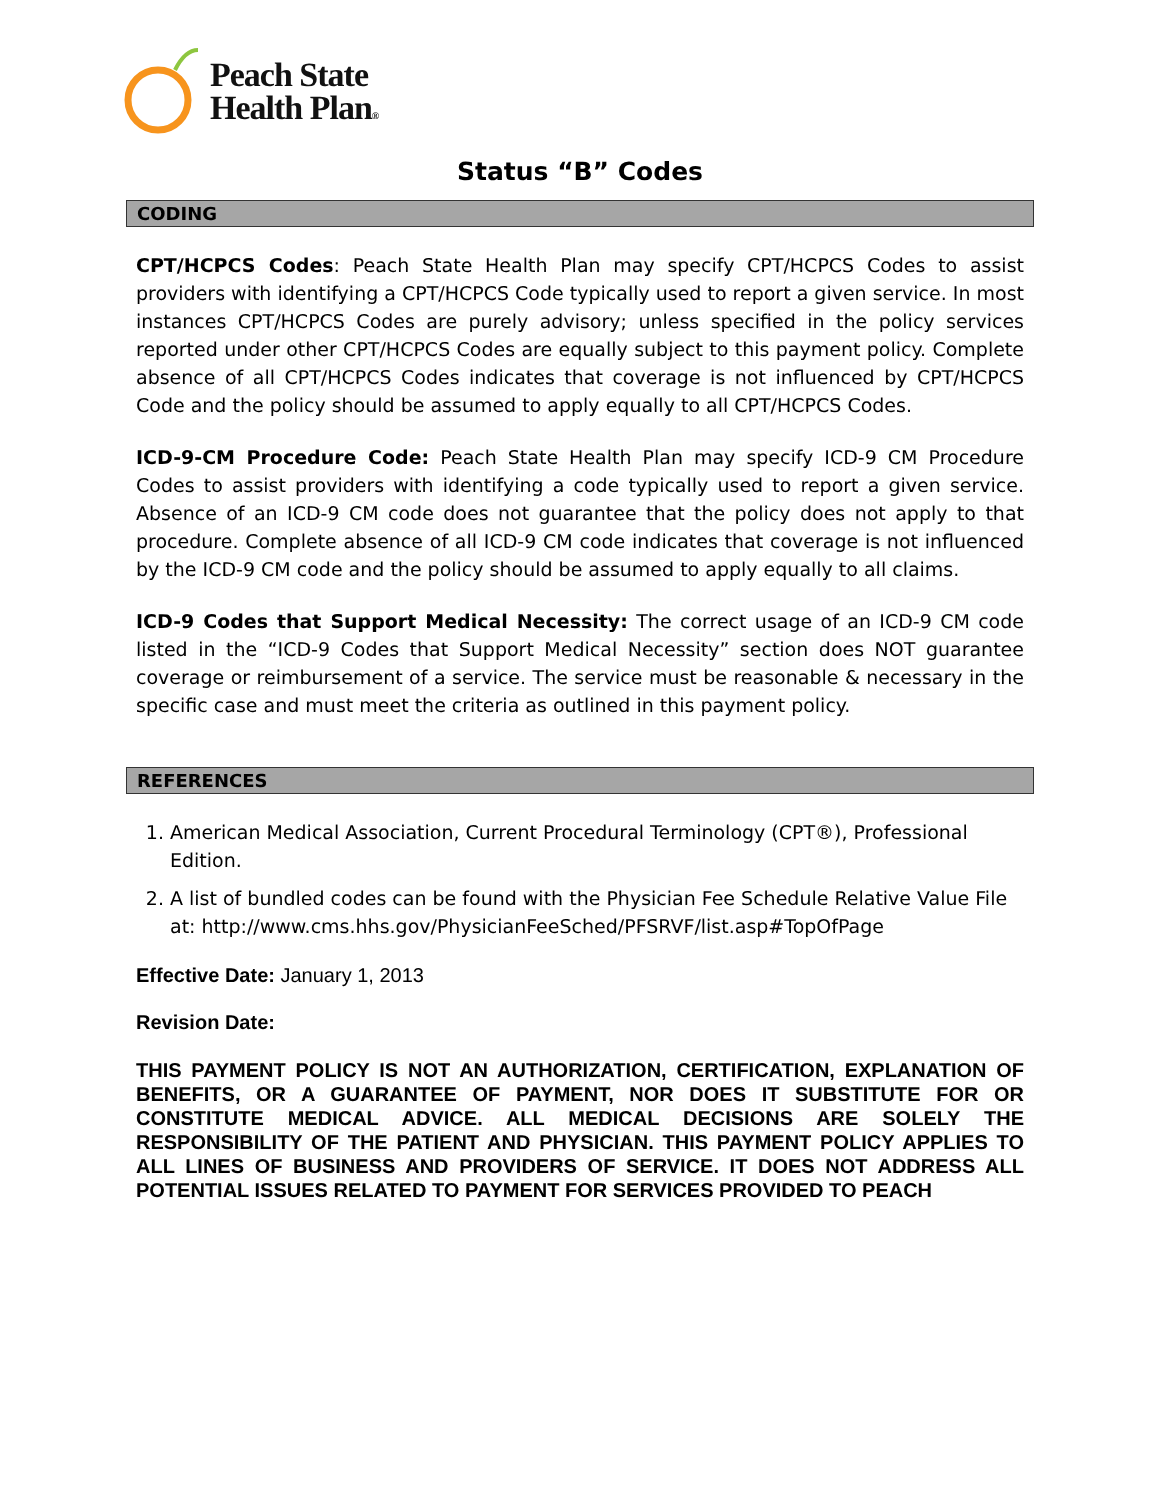Peach State
Health Plan®
Status “B” Codes
CODING
CPT/HCPCS Codes: Peach State Health Plan may specify CPT/HCPCS Codes to assist providers with identifying a CPT/HCPCS Code typically used to report a given service. In most instances CPT/HCPCS Codes are purely advisory; unless specified in the policy services reported under other CPT/HCPCS Codes are equally subject to this payment policy. Complete absence of all CPT/HCPCS Codes indicates that coverage is not influenced by CPT/HCPCS Code and the policy should be assumed to apply equally to all CPT/HCPCS Codes.
ICD-9-CM Procedure Code: Peach State Health Plan may specify ICD-9 CM Procedure Codes to assist providers with identifying a code typically used to report a given service. Absence of an ICD-9 CM code does not guarantee that the policy does not apply to that procedure. Complete absence of all ICD-9 CM code indicates that coverage is not influenced by the ICD-9 CM code and the policy should be assumed to apply equally to all claims.
ICD-9 Codes that Support Medical Necessity: The correct usage of an ICD-9 CM code listed in the “ICD-9 Codes that Support Medical Necessity” section does NOT guarantee coverage or reimbursement of a service. The service must be reasonable & necessary in the specific case and must meet the criteria as outlined in this payment policy.
REFERENCES
1. American Medical Association, Current Procedural Terminology (CPT®), Professional Edition.
2. A list of bundled codes can be found with the Physician Fee Schedule Relative Value File at: http://www.cms.hhs.gov/PhysicianFeeSched/PFSRVF/list.asp#TopOfPage
Effective Date: January 1, 2013
Revision Date:
THIS PAYMENT POLICY IS NOT AN AUTHORIZATION, CERTIFICATION, EXPLANATION OF BENEFITS, OR A GUARANTEE OF PAYMENT, NOR DOES IT SUBSTITUTE FOR OR CONSTITUTE MEDICAL ADVICE. ALL MEDICAL DECISIONS ARE SOLELY THE RESPONSIBILITY OF THE PATIENT AND PHYSICIAN. THIS PAYMENT POLICY APPLIES TO ALL LINES OF BUSINESS AND PROVIDERS OF SERVICE. IT DOES NOT ADDRESS ALL POTENTIAL ISSUES RELATED TO PAYMENT FOR SERVICES PROVIDED TO PEACH